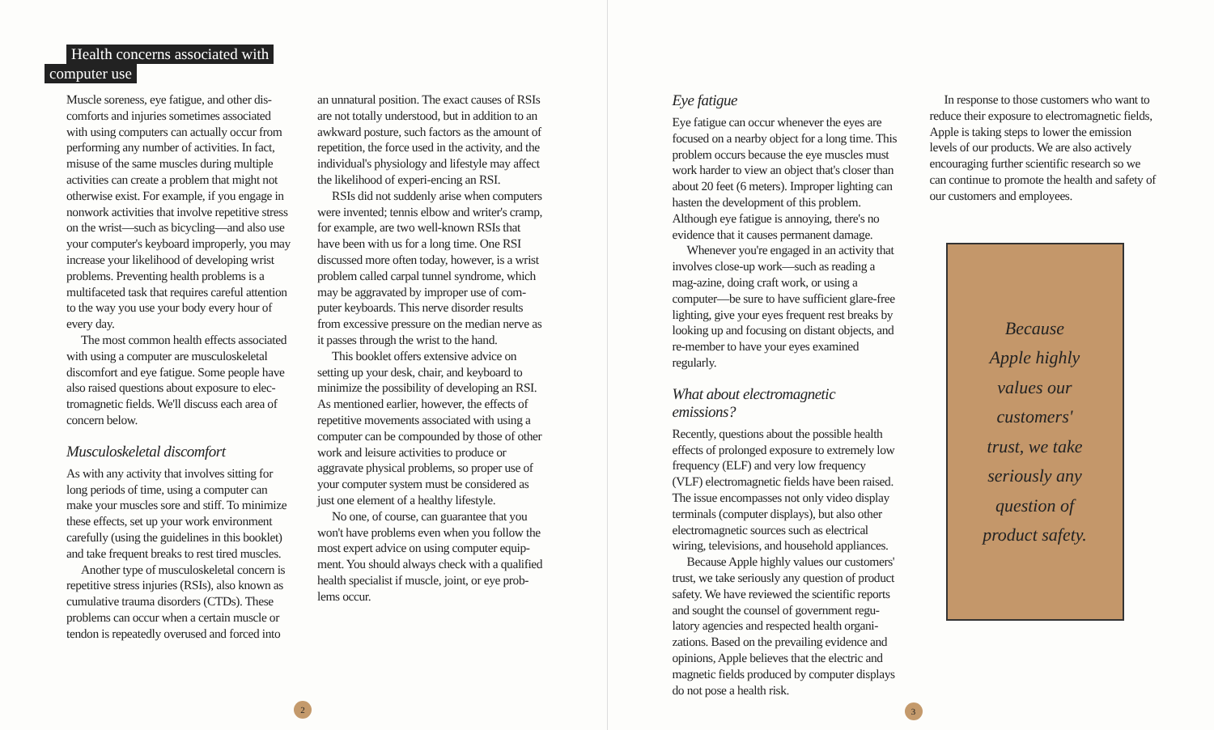Health concerns associated with
computer use
Muscle soreness, eye fatigue, and other dis-comforts and injuries sometimes associated with using computers can actually occur from performing any number of activities. In fact, misuse of the same muscles during multiple activities can create a problem that might not otherwise exist. For example, if you engage in nonwork activities that involve repetitive stress on the wrist—such as bicycling—and also use your computer's keyboard improperly, you may increase your likelihood of developing wrist problems. Preventing health problems is a multifaceted task that requires careful attention to the way you use your body every hour of every day.
The most common health effects associated with using a computer are musculoskeletal discomfort and eye fatigue. Some people have also raised questions about exposure to elec-tromagnetic fields. We'll discuss each area of concern below.
Musculoskeletal discomfort
As with any activity that involves sitting for long periods of time, using a computer can make your muscles sore and stiff. To minimize these effects, set up your work environment carefully (using the guidelines in this booklet) and take frequent breaks to rest tired muscles.
Another type of musculoskeletal concern is repetitive stress injuries (RSIs), also known as cumulative trauma disorders (CTDs). These problems can occur when a certain muscle or tendon is repeatedly overused and forced into
an unnatural position. The exact causes of RSIs are not totally understood, but in addition to an awkward posture, such factors as the amount of repetition, the force used in the activity, and the individual's physiology and lifestyle may affect the likelihood of experi-encing an RSI.
RSIs did not suddenly arise when computers were invented; tennis elbow and writer's cramp, for example, are two well-known RSIs that have been with us for a long time. One RSI discussed more often today, however, is a wrist problem called carpal tunnel syndrome, which may be aggravated by improper use of com-puter keyboards. This nerve disorder results from excessive pressure on the median nerve as it passes through the wrist to the hand.
This booklet offers extensive advice on setting up your desk, chair, and keyboard to minimize the possibility of developing an RSI. As mentioned earlier, however, the effects of repetitive movements associated with using a computer can be compounded by those of other work and leisure activities to produce or aggravate physical problems, so proper use of your computer system must be considered as just one element of a healthy lifestyle.
No one, of course, can guarantee that you won't have problems even when you follow the most expert advice on using computer equip-ment. You should always check with a qualified health specialist if muscle, joint, or eye prob-lems occur.
2
Eye fatigue
Eye fatigue can occur whenever the eyes are focused on a nearby object for a long time. This problem occurs because the eye muscles must work harder to view an object that's closer than about 20 feet (6 meters). Improper lighting can hasten the development of this problem. Although eye fatigue is annoying, there's no evidence that it causes permanent damage.
Whenever you're engaged in an activity that involves close-up work—such as reading a mag-azine, doing craft work, or using a computer—be sure to have sufficient glare-free lighting, give your eyes frequent rest breaks by looking up and focusing on distant objects, and re-member to have your eyes examined regularly.
What about electromagnetic emissions?
Recently, questions about the possible health effects of prolonged exposure to extremely low frequency (ELF) and very low frequency (VLF) electromagnetic fields have been raised. The issue encompasses not only video display terminals (computer displays), but also other electromagnetic sources such as electrical wiring, televisions, and household appliances.
Because Apple highly values our customers' trust, we take seriously any question of product safety. We have reviewed the scientific reports and sought the counsel of government regu-latory agencies and respected health organi-zations. Based on the prevailing evidence and opinions, Apple believes that the electric and magnetic fields produced by computer displays do not pose a health risk.
In response to those customers who want to reduce their exposure to electromagnetic fields, Apple is taking steps to lower the emission levels of our products. We are also actively encouraging further scientific research so we can continue to promote the health and safety of our customers and employees.
Because
Apple highly
values our
customers'
trust, we take
seriously any
question of
product safety.
3